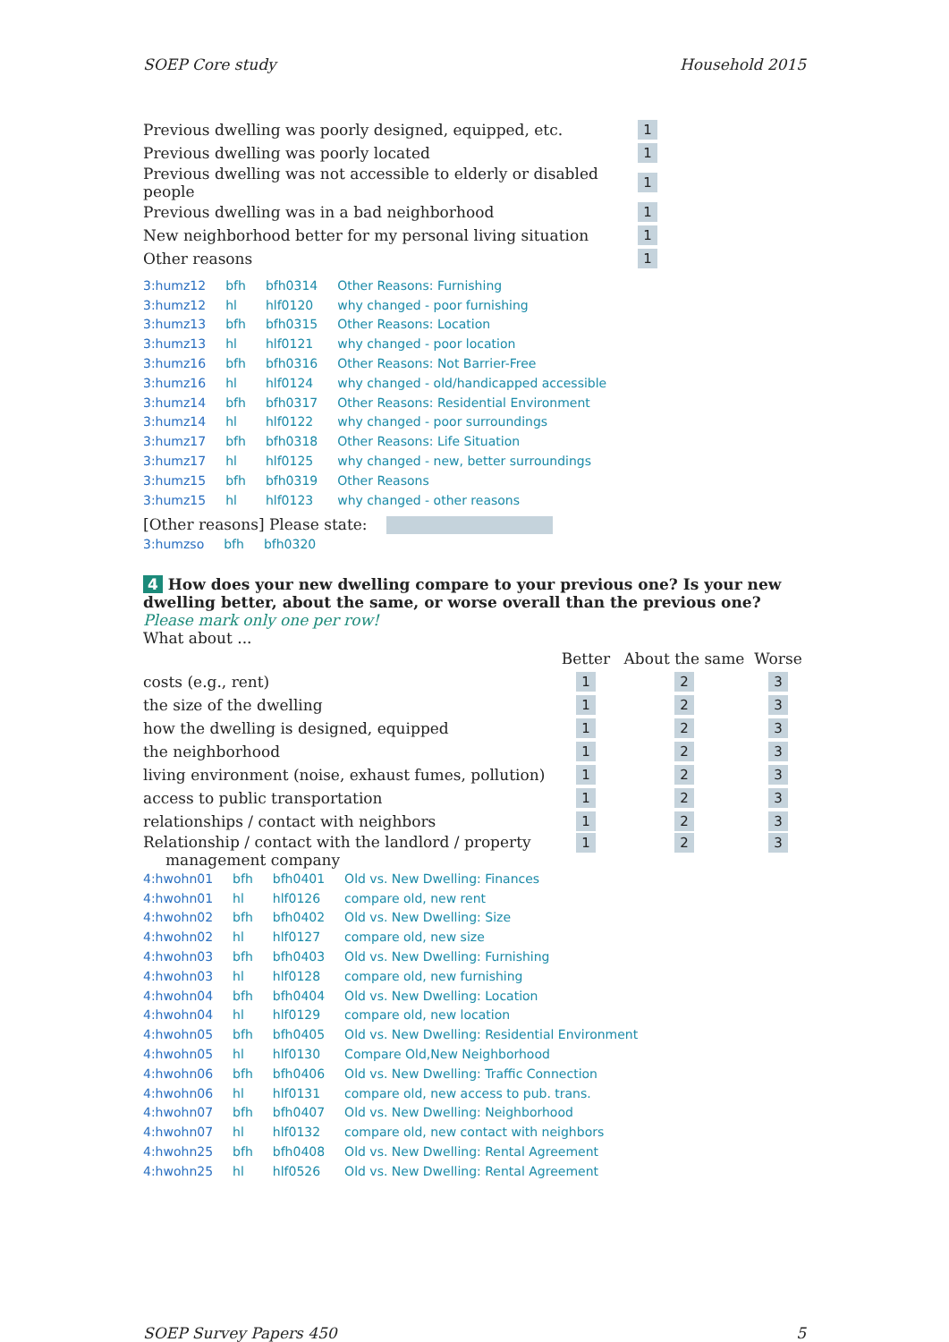SOEP Core study Household 2015
| Previous dwelling was poorly designed, equipped, etc. | 1 |
| Previous dwelling was poorly located | 1 |
| Previous dwelling was not accessible to elderly or disabled people | 1 |
| Previous dwelling was in a bad neighborhood | 1 |
| New neighborhood better for my personal living situation | 1 |
| Other reasons | 1 |
| 3:humz12 | bfh | bfh0314 | Other Reasons: Furnishing |
| 3:humz12 | hl | hlf0120 | why changed - poor furnishing |
| 3:humz13 | bfh | bfh0315 | Other Reasons: Location |
| 3:humz13 | hl | hlf0121 | why changed - poor location |
| 3:humz16 | bfh | bfh0316 | Other Reasons: Not Barrier-Free |
| 3:humz16 | hl | hlf0124 | why changed - old/handicapped accessible |
| 3:humz14 | bfh | bfh0317 | Other Reasons: Residential Environment |
| 3:humz14 | hl | hlf0122 | why changed - poor surroundings |
| 3:humz17 | bfh | bfh0318 | Other Reasons: Life Situation |
| 3:humz17 | hl | hlf0125 | why changed - new, better surroundings |
| 3:humz15 | bfh | bfh0319 | Other Reasons |
| 3:humz15 | hl | hlf0123 | why changed - other reasons |
[Other reasons] Please state:
| 3:humzso | bfh | bfh0320 |
4 How does your new dwelling compare to your previous one? Is your new dwelling better, about the same, or worse overall than the previous one?
Please mark only one per row!
What about ...
| | Better | About the same | Worse |
| costs (e.g., rent) | 1 | 2 | 3 |
| the size of the dwelling | 1 | 2 | 3 |
| how the dwelling is designed, equipped | 1 | 2 | 3 |
| the neighborhood | 1 | 2 | 3 |
| living environment (noise, exhaust fumes, pollution) | 1 | 2 | 3 |
| access to public transportation | 1 | 2 | 3 |
| relationships / contact with neighbors | 1 | 2 | 3 |
| Relationship / contact with the landlord / property management company | 1 | 2 | 3 |
| 4:hwohn01 | bfh | bfh0401 | Old vs. New Dwelling: Finances |
| 4:hwohn01 | hl | hlf0126 | compare old, new rent |
| 4:hwohn02 | bfh | bfh0402 | Old vs. New Dwelling: Size |
| 4:hwohn02 | hl | hlf0127 | compare old, new size |
| 4:hwohn03 | bfh | bfh0403 | Old vs. New Dwelling: Furnishing |
| 4:hwohn03 | hl | hlf0128 | compare old, new furnishing |
| 4:hwohn04 | bfh | bfh0404 | Old vs. New Dwelling: Location |
| 4:hwohn04 | hl | hlf0129 | compare old, new location |
| 4:hwohn05 | bfh | bfh0405 | Old vs. New Dwelling: Residential Environment |
| 4:hwohn05 | hl | hlf0130 | Compare Old,New Neighborhood |
| 4:hwohn06 | bfh | bfh0406 | Old vs. New Dwelling: Traffic Connection |
| 4:hwohn06 | hl | hlf0131 | compare old, new access to pub. trans. |
| 4:hwohn07 | bfh | bfh0407 | Old vs. New Dwelling: Neighborhood |
| 4:hwohn07 | hl | hlf0132 | compare old, new contact with neighbors |
| 4:hwohn25 | bfh | bfh0408 | Old vs. New Dwelling: Rental Agreement |
| 4:hwohn25 | hl | hlf0526 | Old vs. New Dwelling: Rental Agreement |
SOEP Survey Papers 450 5